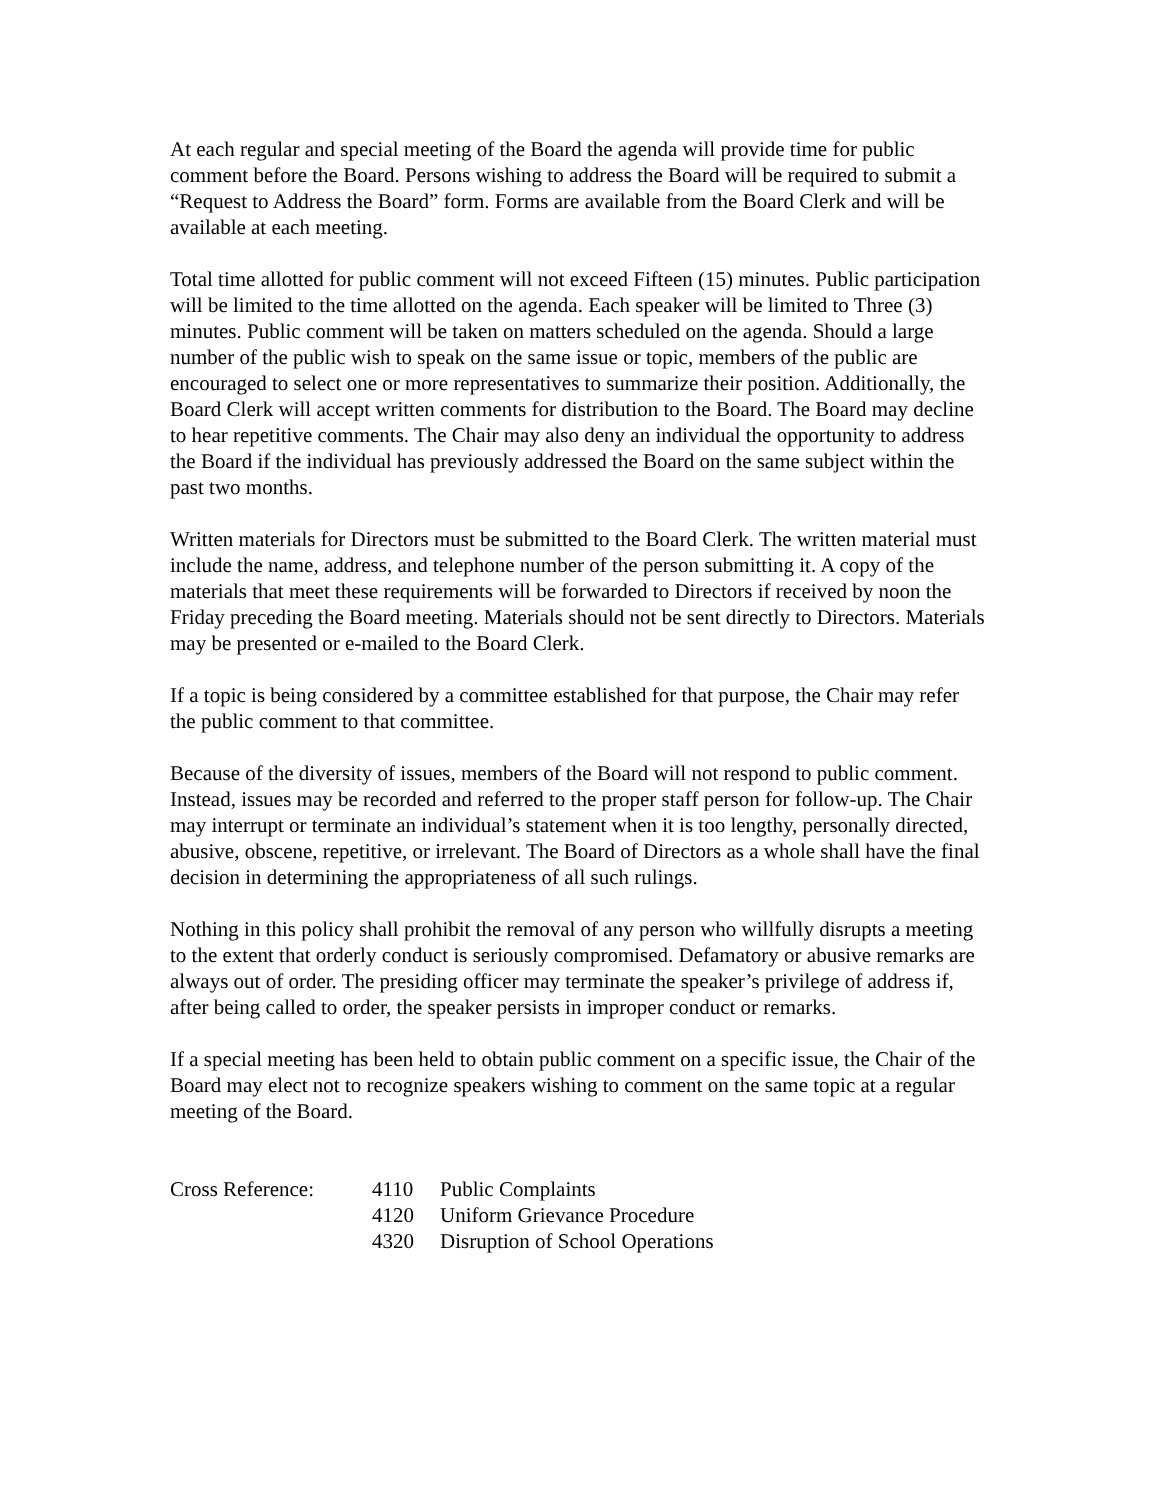At each regular and special meeting of the Board the agenda will provide time for public comment before the Board. Persons wishing to address the Board will be required to submit a “Request to Address the Board” form. Forms are available from the Board Clerk and will be available at each meeting.
Total time allotted for public comment will not exceed Fifteen (15) minutes. Public participation will be limited to the time allotted on the agenda. Each speaker will be limited to Three (3) minutes. Public comment will be taken on matters scheduled on the agenda. Should a large number of the public wish to speak on the same issue or topic, members of the public are encouraged to select one or more representatives to summarize their position. Additionally, the Board Clerk will accept written comments for distribution to the Board. The Board may decline to hear repetitive comments. The Chair may also deny an individual the opportunity to address the Board if the individual has previously addressed the Board on the same subject within the past two months.
Written materials for Directors must be submitted to the Board Clerk. The written material must include the name, address, and telephone number of the person submitting it. A copy of the materials that meet these requirements will be forwarded to Directors if received by noon the Friday preceding the Board meeting. Materials should not be sent directly to Directors. Materials may be presented or e-mailed to the Board Clerk.
If a topic is being considered by a committee established for that purpose, the Chair may refer the public comment to that committee.
Because of the diversity of issues, members of the Board will not respond to public comment. Instead, issues may be recorded and referred to the proper staff person for follow-up. The Chair may interrupt or terminate an individual’s statement when it is too lengthy, personally directed, abusive, obscene, repetitive, or irrelevant. The Board of Directors as a whole shall have the final decision in determining the appropriateness of all such rulings.
Nothing in this policy shall prohibit the removal of any person who willfully disrupts a meeting to the extent that orderly conduct is seriously compromised. Defamatory or abusive remarks are always out of order. The presiding officer may terminate the speaker’s privilege of address if, after being called to order, the speaker persists in improper conduct or remarks.
If a special meeting has been held to obtain public comment on a specific issue, the Chair of the Board may elect not to recognize speakers wishing to comment on the same topic at a regular meeting of the Board.
| Cross Reference: | 4110 | Public Complaints |
| | 4120 | Uniform Grievance Procedure |
| | 4320 | Disruption of School Operations |